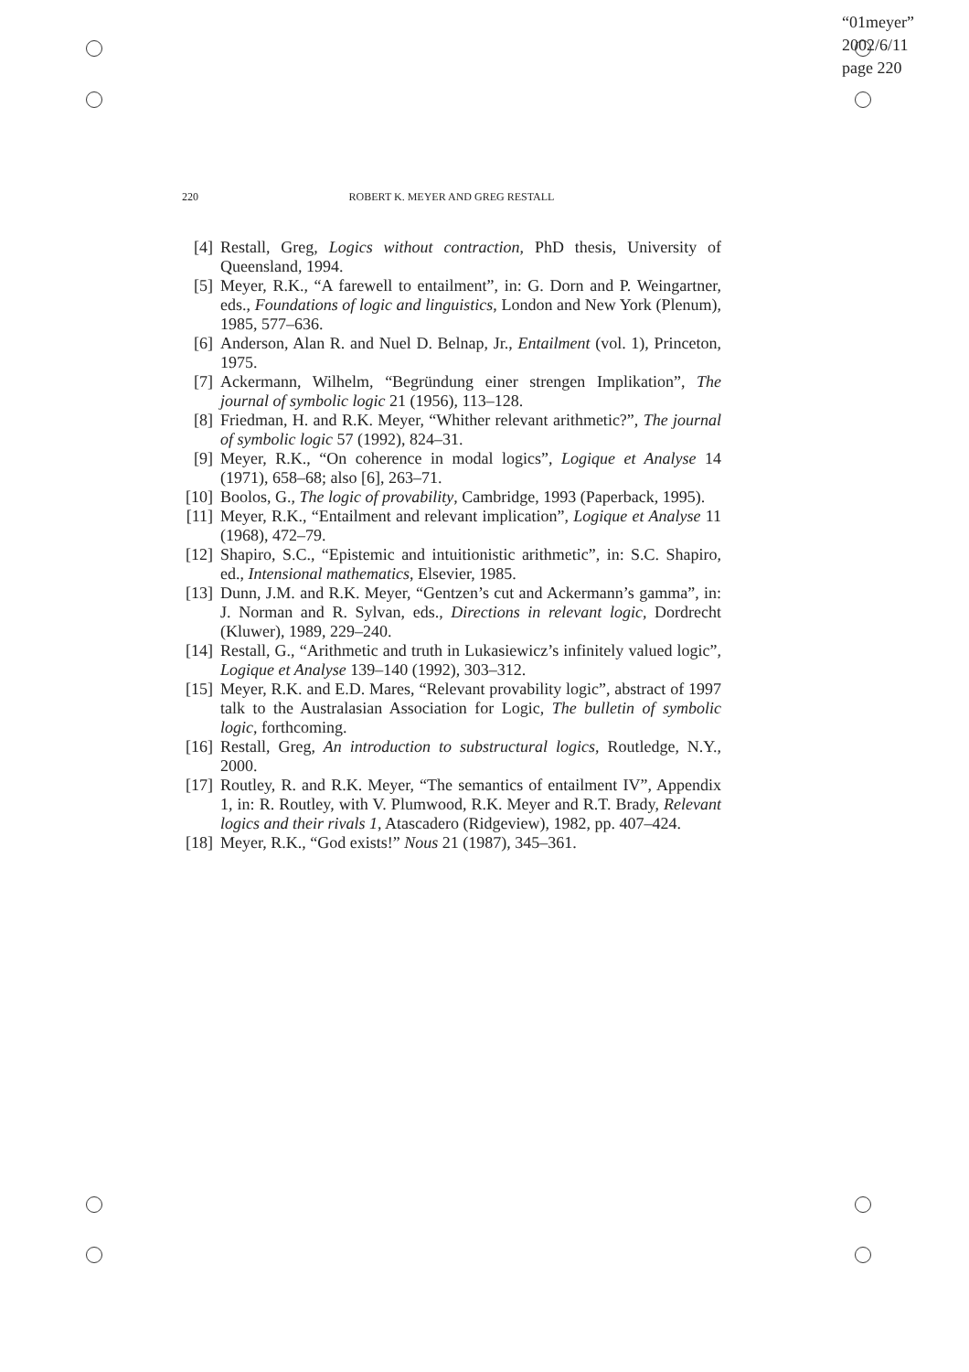“01meyer”
2002/6/11
page 220
220
ROBERT K. MEYER AND GREG RESTALL
[4] Restall, Greg, Logics without contraction, PhD thesis, University of Queensland, 1994.
[5] Meyer, R.K., “A farewell to entailment”, in: G. Dorn and P. Weingartner, eds., Foundations of logic and linguistics, London and New York (Plenum), 1985, 577–636.
[6] Anderson, Alan R. and Nuel D. Belnap, Jr., Entailment (vol. 1), Princeton, 1975.
[7] Ackermann, Wilhelm, “Begründung einer strengen Implikation”, The journal of symbolic logic 21 (1956), 113–128.
[8] Friedman, H. and R.K. Meyer, “Whither relevant arithmetic?”, The journal of symbolic logic 57 (1992), 824–31.
[9] Meyer, R.K., “On coherence in modal logics”, Logique et Analyse 14 (1971), 658–68; also [6], 263–71.
[10]
Boolos, G., The logic of provability, Cambridge, 1993 (Paperback, 1995).
[11]
Meyer, R.K., “Entailment and relevant implication”, Logique et Analyse 11 (1968), 472–79.
[12]
Shapiro, S.C., “Epistemic and intuitionistic arithmetic”, in: S.C. Shapiro, ed., Intensional mathematics, Elsevier, 1985.
[13]
Dunn, J.M. and R.K. Meyer, “Gentzen’s cut and Ackermann’s gamma”, in: J. Norman and R. Sylvan, eds., Directions in relevant logic, Dordrecht (Kluwer), 1989, 229–240.
[14]
Restall, G., “Arithmetic and truth in Lukasiewicz’s infinitely valued logic”, Logique et Analyse 139–140 (1992), 303–312.
[15]
Meyer, R.K. and E.D. Mares, “Relevant provability logic”, abstract of 1997 talk to the Australasian Association for Logic, The bulletin of symbolic logic, forthcoming.
[16]
Restall, Greg, An introduction to substructural logics, Routledge, N.Y., 2000.
[17]
Routley, R. and R.K. Meyer, “The semantics of entailment IV”, Appendix 1, in: R. Routley, with V. Plumwood, R.K. Meyer and R.T. Brady, Relevant logics and their rivals 1, Atascadero (Ridgeview), 1982, pp. 407–424.
[18]
Meyer, R.K., “God exists!” Nous 21 (1987), 345–361.